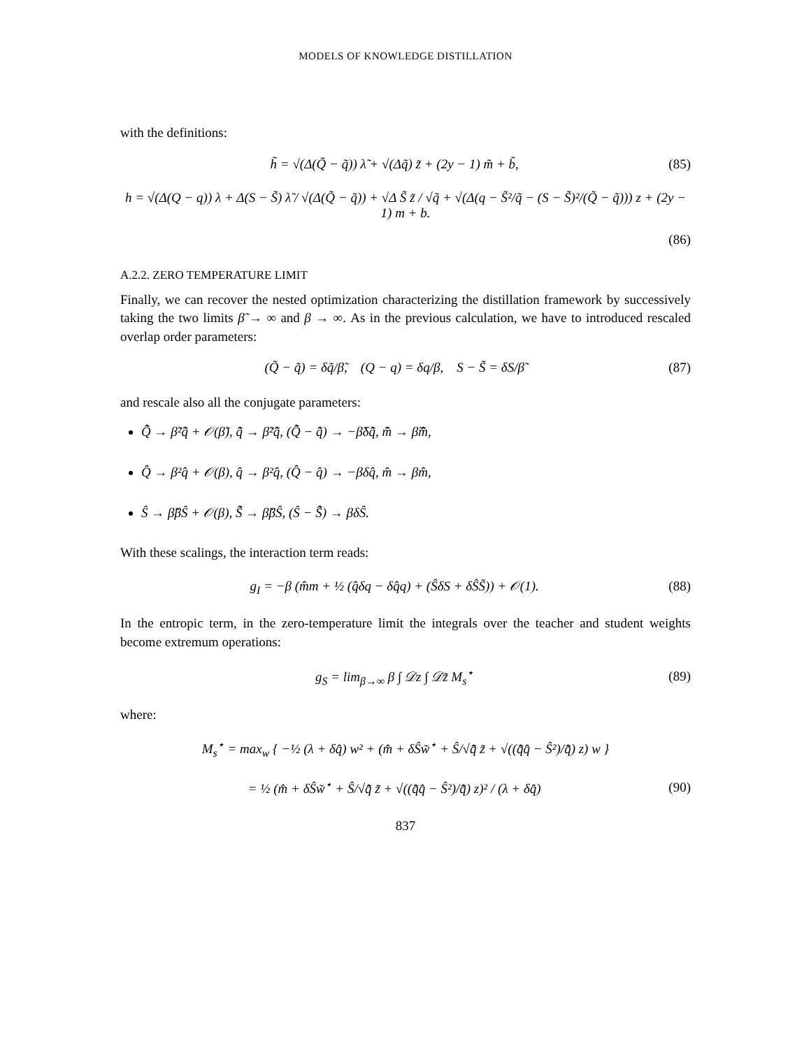MODELS OF KNOWLEDGE DISTILLATION
with the definitions:
h̃ = √(Δ(Q̃ − q̃)) λ̃ + √(Δq̃) z̃ + (2y − 1) m̃ + b̃, (85)
h = √(Δ(Q − q)) λ + Δ(S − S̃) λ̃ / √(Δ(Q̃ − q̃)) + √Δ S̃ z̃ / √q̃ + √(Δ(q − S̃²/q̃ − (S − S̃)²/(Q̃ − q̃))) z + (2y − 1) m + b.
(86)
A.2.2. ZERO TEMPERATURE LIMIT
Finally, we can recover the nested optimization characterizing the distillation framework by successively taking the two limits β̃ → ∞ and β → ∞. As in the previous calculation, we have to introduced rescaled overlap order parameters:
(Q̃ − q̃) = δq̃/β̃, (Q − q) = δq/β, S − S̃ = δS/β̃ (87)
and rescale also all the conjugate parameters:
Q̃̂ → β̃²q̃̂ + 𝒪(β̃), q̃̂ → β̃²q̃̂, (Q̃̂ − q̃̂) → −β̃δq̃̂, m̃̂ → β̃m̃̂,
Q̂ → β²q̂ + 𝒪(β), q̂ → β²q̂, (Q̂ − q̂) → −βδq̂, m̂ → βm̂,
Ŝ → β̃βŜ + 𝒪(β), S̃̂ → β̃βŜ, (Ŝ − S̃̂) → βδŜ.
With these scalings, the interaction term reads:
g<sub>I</sub> = −β (m̂m + ½ (q̂δq − δq̂q) + (ŜδS + δŜS̃)) + 𝒪(1). (88)
In the entropic term, in the zero-temperature limit the integrals over the teacher and student weights become extremum operations:
g<sub>S</sub> = lim<sub>β→∞</sub> β ∫ 𝒟z ∫ 𝒟z̃ M<sub>s</sub><sup>⋆</sup> (89)
where:
M<sub>s</sub><sup>⋆</sup> = max<sub>w</sub> { −½ (λ + δq̂) w² + (m̂ + δŜw̃<sup>⋆</sup> + Ŝ/√q̃̂ z̃ + √((q̃̂q̂ − Ŝ²)/q̃̂) z) w }
= ½ (m̂ + δŜw̃<sup>⋆</sup> + Ŝ/√q̃̂ z̃ + √((q̃̂q̂ − Ŝ²)/q̃̂) z)² / (λ + δq̂) (90)
837